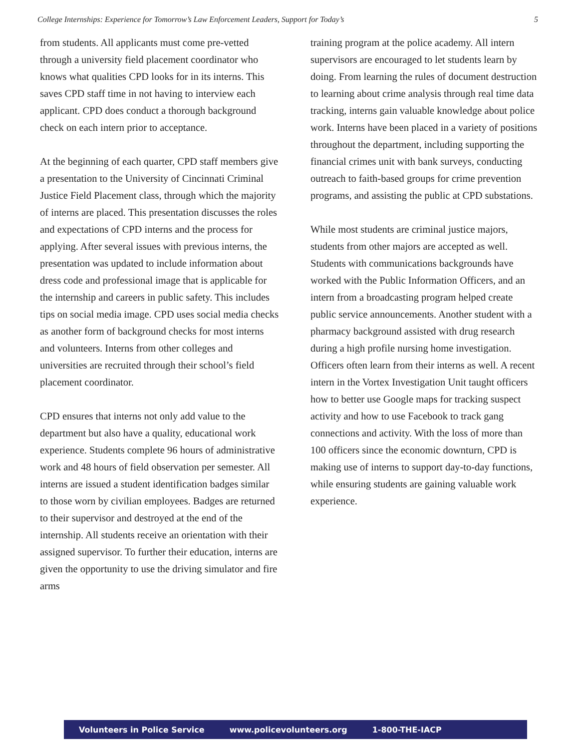College Internships: Experience for Tomorrow’s Law Enforcement Leaders, Support for Today’s 5
from students. All applicants must come pre-vetted through a university field placement coordinator who knows what qualities CPD looks for in its interns. This saves CPD staff time in not having to interview each applicant. CPD does conduct a thorough background check on each intern prior to acceptance.
At the beginning of each quarter, CPD staff members give a presentation to the University of Cincinnati Criminal Justice Field Placement class, through which the majority of interns are placed. This presentation discusses the roles and expectations of CPD interns and the process for applying. After several issues with previous interns, the presentation was updated to include information about dress code and professional image that is applicable for the internship and careers in public safety. This includes tips on social media image. CPD uses social media checks as another form of background checks for most interns and volunteers. Interns from other colleges and universities are recruited through their school’s field placement coordinator.
CPD ensures that interns not only add value to the department but also have a quality, educational work experience. Students complete 96 hours of administrative work and 48 hours of field observation per semester. All interns are issued a student identification badges similar to those worn by civilian employees. Badges are returned to their supervisor and destroyed at the end of the internship. All students receive an orientation with their assigned supervisor. To further their education, interns are given the opportunity to use the driving simulator and fire arms
training program at the police academy. All intern supervisors are encouraged to let students learn by doing. From learning the rules of document destruction to learning about crime analysis through real time data tracking, interns gain valuable knowledge about police work. Interns have been placed in a variety of positions throughout the department, including supporting the financial crimes unit with bank surveys, conducting outreach to faith-based groups for crime prevention programs, and assisting the public at CPD substations.
While most students are criminal justice majors, students from other majors are accepted as well. Students with communications backgrounds have worked with the Public Information Officers, and an intern from a broadcasting program helped create public service announcements. Another student with a pharmacy background assisted with drug research during a high profile nursing home investigation. Officers often learn from their interns as well. A recent intern in the Vortex Investigation Unit taught officers how to better use Google maps for tracking suspect activity and how to use Facebook to track gang connections and activity. With the loss of more than 100 officers since the economic downturn, CPD is making use of interns to support day-to-day functions, while ensuring students are gaining valuable work experience.
Volunteers in Police Service www.policevolunteers.org 1-800-THE-IACP